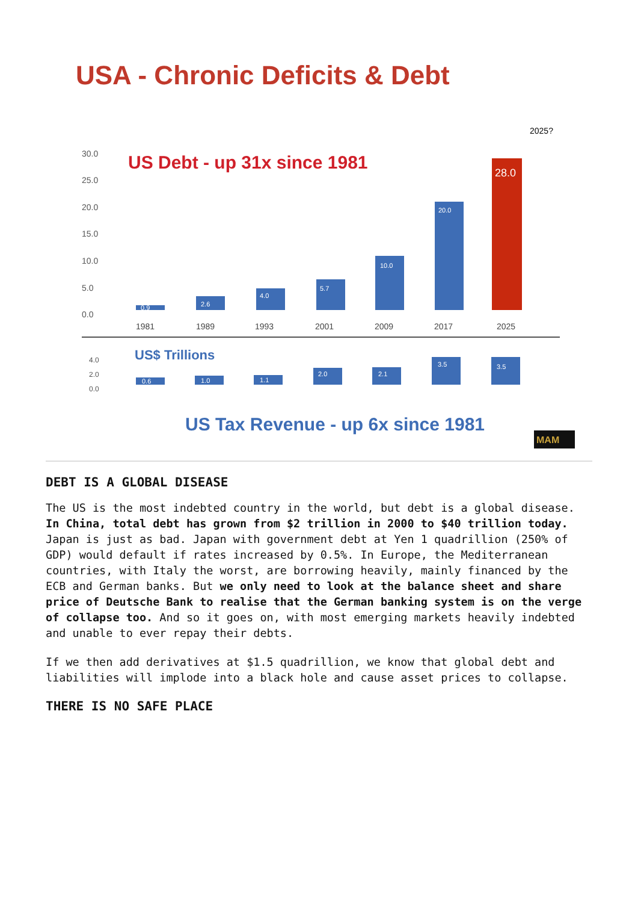USA - Chronic Deficits & Debt
2025?
US Debt - up 31x since 1981
30.0
25.0
20.0
15.0
10.0
5.0
0.0
0.9
2.6
4.0
5.7
10.0
20.0
28.0
1981
1989
1993
2001
2009
2017
2025
US$ Trillions
4.0
2.0
0.0
0.6
1.0
1.1
2.0
2.1
3.5
3.5
US Tax Revenue - up 6x since 1981
MAM
DEBT IS A GLOBAL DISEASE
The US is the most indebted country in the world, but debt is a global disease. In China, total debt has grown from $2 trillion in 2000 to $40 trillion today. Japan is just as bad. Japan with government debt at Yen 1 quadrillion (250% of GDP) would default if rates increased by 0.5%. In Europe, the Mediterranean countries, with Italy the worst, are borrowing heavily, mainly financed by the ECB and German banks. But we only need to look at the balance sheet and share price of Deutsche Bank to realise that the German banking system is on the verge of collapse too. And so it goes on, with most emerging markets heavily indebted and unable to ever repay their debts.
If we then add derivatives at $1.5 quadrillion, we know that global debt and liabilities will implode into a black hole and cause asset prices to collapse.
THERE IS NO SAFE PLACE